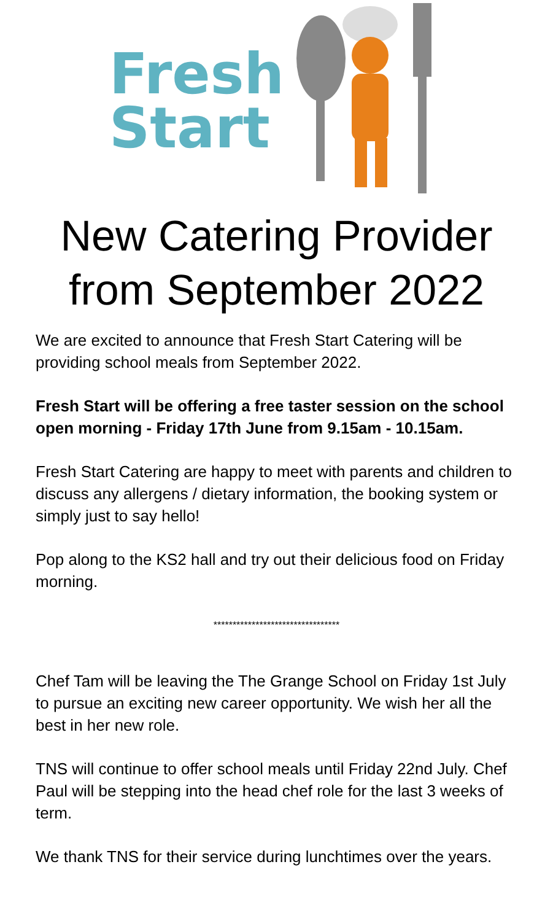Fresh
Start
New Catering Provider
from September 2022
We are excited to announce that Fresh Start Catering will be providing school meals from September 2022.
Fresh Start will be offering a free taster session on the school open morning - Friday 17th June from 9.15am - 10.15am.
Fresh Start Catering are happy to meet with parents and children to discuss any allergens / dietary information, the booking system or simply just to say hello!
Pop along to the KS2 hall and try out their delicious food on Friday morning.
*********************************
Chef Tam will be leaving the The Grange School on Friday 1st July to pursue an exciting new career opportunity. We wish her all the best in her new role.
TNS will continue to offer school meals until Friday 22nd July. Chef Paul will be stepping into the head chef role for the last 3 weeks of term.
We thank TNS for their service during lunchtimes over the years.